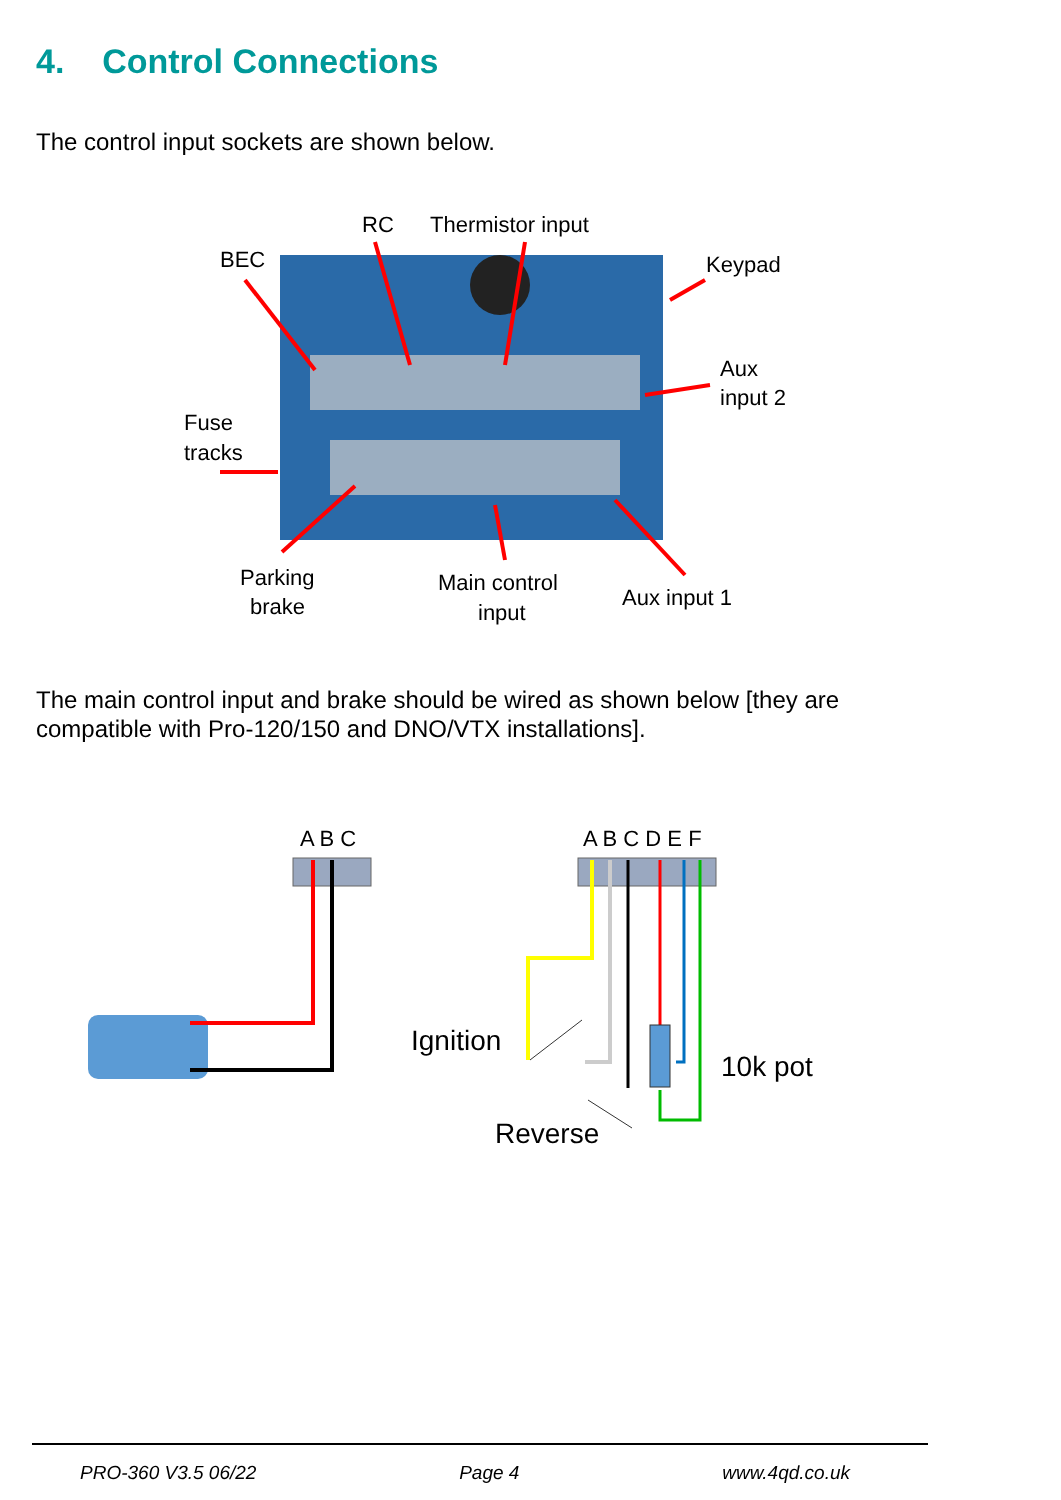4. Control Connections
The control input sockets are shown below.
RC
Thermistor input
BEC
Keypad
Aux
input 2
Fuse
tracks
Parking
brake
Main control
input
Aux input 1
The main control input and brake should be wired as shown below [they are
compatible with Pro-120/150 and DNO/VTX installations].
A B C
A B C D E F
Ignition
10k pot
Reverse
PRO-360 V3.5 06/22 Page 4 www.4qd.co.uk